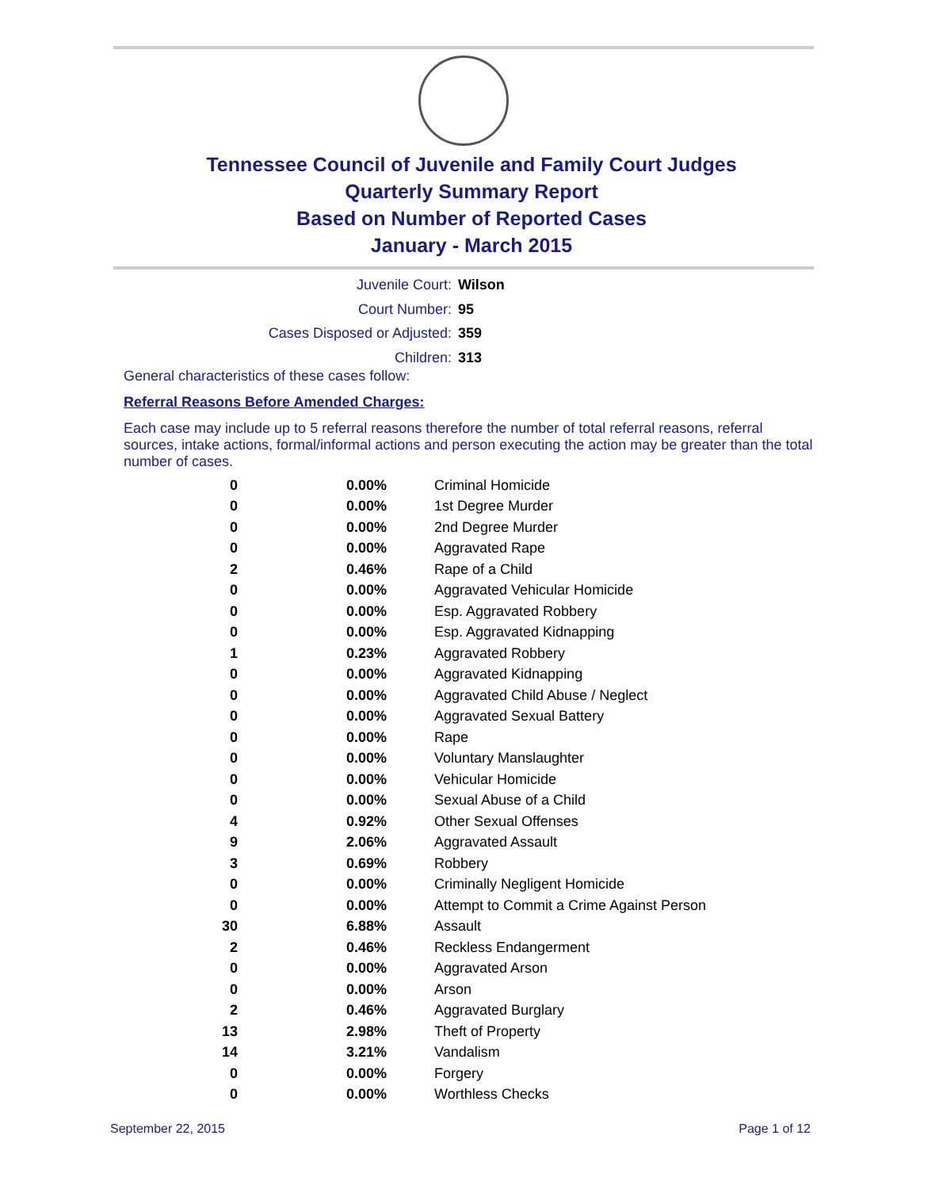Tennessee Council of Juvenile and Family Court Judges
Quarterly Summary Report
Based on Number of Reported Cases
January - March 2015
| Juvenile Court: | Wilson |
| Court Number: | 95 |
| Cases Disposed or Adjusted: | 359 |
| Children: | 313 |
General characteristics of these cases follow:
Referral Reasons Before Amended Charges:
Each case may include up to 5 referral reasons therefore the number of total referral reasons, referral sources, intake actions, formal/informal actions and person executing the action may be greater than the total number of cases.
| 0 | 0.00% | Criminal Homicide |
| 0 | 0.00% | 1st Degree Murder |
| 0 | 0.00% | 2nd Degree Murder |
| 0 | 0.00% | Aggravated Rape |
| 2 | 0.46% | Rape of a Child |
| 0 | 0.00% | Aggravated Vehicular Homicide |
| 0 | 0.00% | Esp. Aggravated Robbery |
| 0 | 0.00% | Esp. Aggravated Kidnapping |
| 1 | 0.23% | Aggravated Robbery |
| 0 | 0.00% | Aggravated Kidnapping |
| 0 | 0.00% | Aggravated Child Abuse / Neglect |
| 0 | 0.00% | Aggravated Sexual Battery |
| 0 | 0.00% | Rape |
| 0 | 0.00% | Voluntary Manslaughter |
| 0 | 0.00% | Vehicular Homicide |
| 0 | 0.00% | Sexual Abuse of a Child |
| 4 | 0.92% | Other Sexual Offenses |
| 9 | 2.06% | Aggravated Assault |
| 3 | 0.69% | Robbery |
| 0 | 0.00% | Criminally Negligent Homicide |
| 0 | 0.00% | Attempt to Commit a Crime Against Person |
| 30 | 6.88% | Assault |
| 2 | 0.46% | Reckless Endangerment |
| 0 | 0.00% | Aggravated Arson |
| 0 | 0.00% | Arson |
| 2 | 0.46% | Aggravated Burglary |
| 13 | 2.98% | Theft of Property |
| 14 | 3.21% | Vandalism |
| 0 | 0.00% | Forgery |
| 0 | 0.00% | Worthless Checks |
September 22, 2015 Page 1 of 12